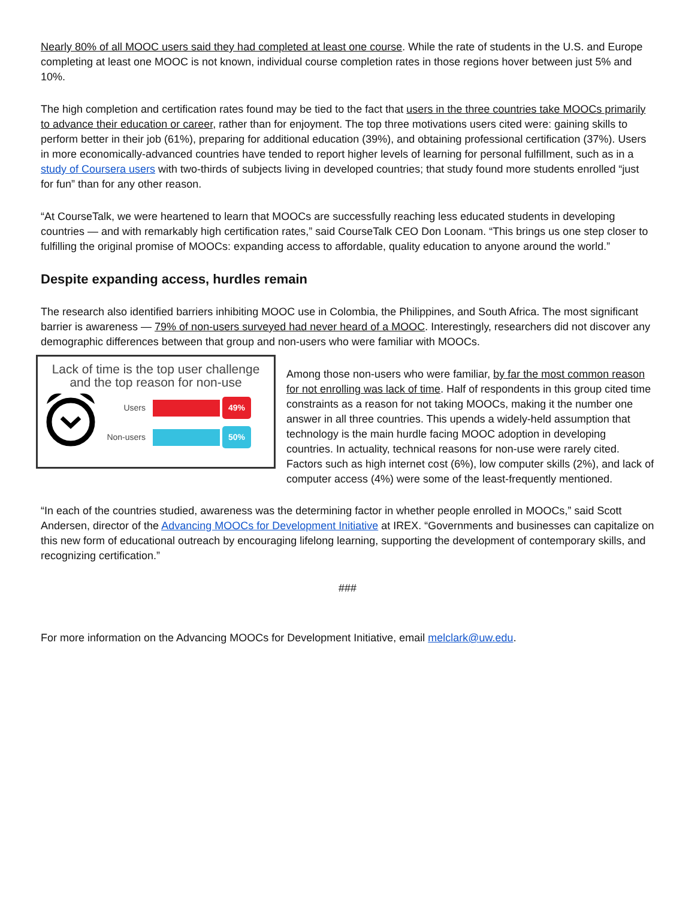Nearly 80% of all MOOC users said they had completed at least one course. While the rate of students in the U.S. and Europe completing at least one MOOC is not known, individual course completion rates in those regions hover between just 5% and 10%.
The high completion and certification rates found may be tied to the fact that users in the three countries take MOOCs primarily to advance their education or career, rather than for enjoyment. The top three motivations users cited were: gaining skills to perform better in their job (61%), preparing for additional education (39%), and obtaining professional certification (37%). Users in more economically-advanced countries have tended to report higher levels of learning for personal fulfillment, such as in a study of Coursera users with two-thirds of subjects living in developed countries; that study found more students enrolled “just for fun” than for any other reason.
“At CourseTalk, we were heartened to learn that MOOCs are successfully reaching less educated students in developing countries — and with remarkably high certification rates,” said CourseTalk CEO Don Loonam. “This brings us one step closer to fulfilling the original promise of MOOCs: expanding access to affordable, quality education to anyone around the world.”
Despite expanding access, hurdles remain
The research also identified barriers inhibiting MOOC use in Colombia, the Philippines, and South Africa. The most significant barrier is awareness — 79% of non-users surveyed had never heard of a MOOC. Interestingly, researchers did not discover any demographic differences between that group and non-users who were familiar with MOOCs.
Lack of time is the top user challenge
and the top reason for non-use
Users 49%
Non-users 50%
Among those non-users who were familiar, by far the most common reason for not enrolling was lack of time. Half of respondents in this group cited time constraints as a reason for not taking MOOCs, making it the number one answer in all three countries. This upends a widely-held assumption that technology is the main hurdle facing MOOC adoption in developing countries. In actuality, technical reasons for non-use were rarely cited. Factors such as high internet cost (6%), low computer skills (2%), and lack of computer access (4%) were some of the least-frequently mentioned.
“In each of the countries studied, awareness was the determining factor in whether people enrolled in MOOCs,” said Scott Andersen, director of the Advancing MOOCs for Development Initiative at IREX. “Governments and businesses can capitalize on this new form of educational outreach by encouraging lifelong learning, supporting the development of contemporary skills, and recognizing certification.”
###
For more information on the Advancing MOOCs for Development Initiative, email melclark@uw.edu.